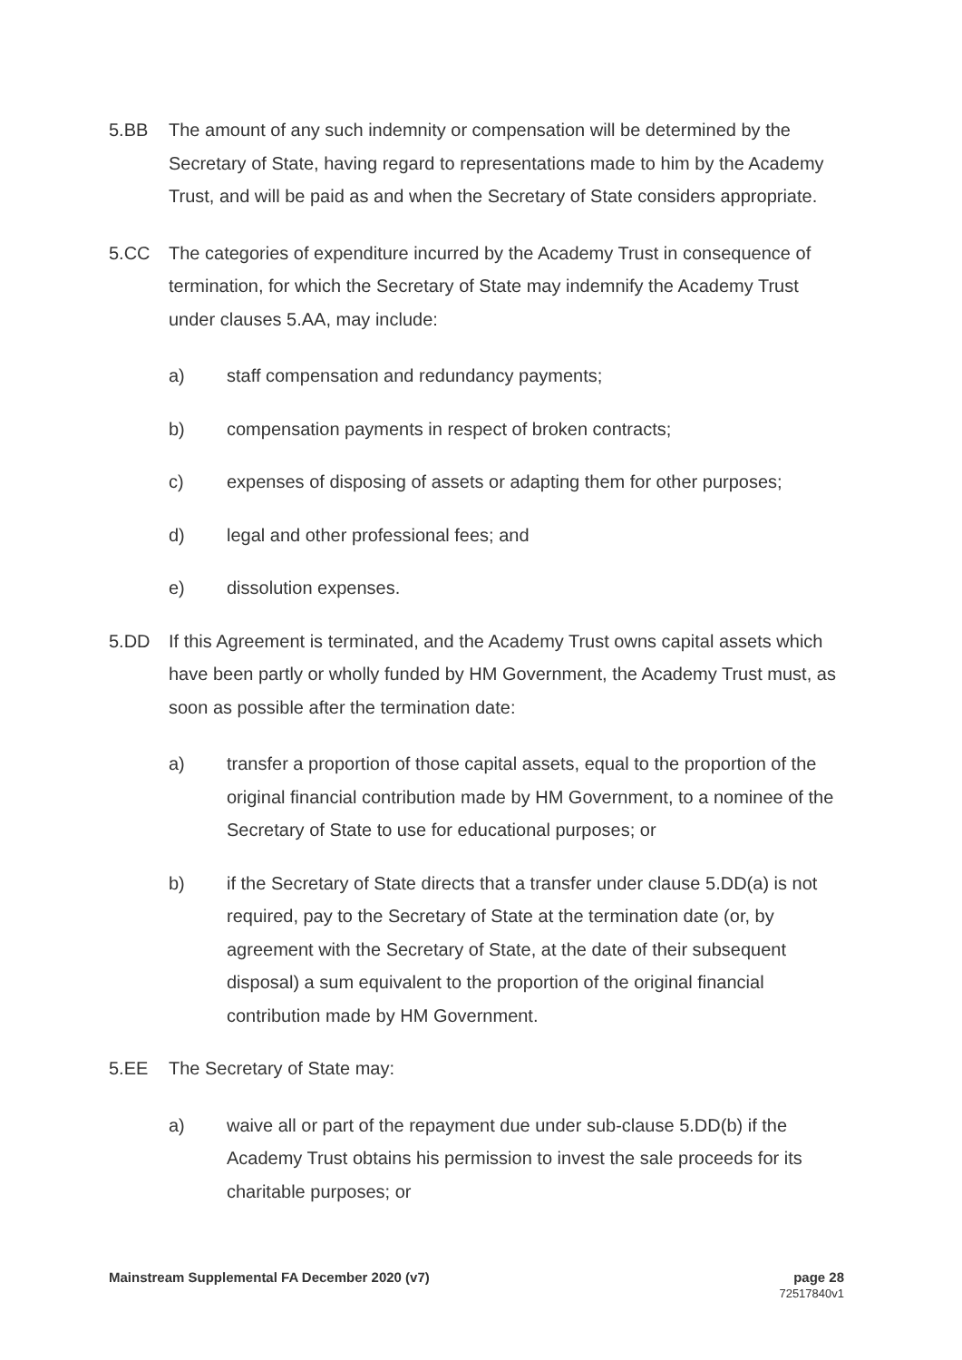5.BB The amount of any such indemnity or compensation will be determined by the Secretary of State, having regard to representations made to him by the Academy Trust, and will be paid as and when the Secretary of State considers appropriate.
5.CC The categories of expenditure incurred by the Academy Trust in consequence of termination, for which the Secretary of State may indemnify the Academy Trust under clauses 5.AA, may include:
a) staff compensation and redundancy payments;
b) compensation payments in respect of broken contracts;
c) expenses of disposing of assets or adapting them for other purposes;
d) legal and other professional fees; and
e) dissolution expenses.
5.DD If this Agreement is terminated, and the Academy Trust owns capital assets which have been partly or wholly funded by HM Government, the Academy Trust must, as soon as possible after the termination date:
a) transfer a proportion of those capital assets, equal to the proportion of the original financial contribution made by HM Government, to a nominee of the Secretary of State to use for educational purposes; or
b) if the Secretary of State directs that a transfer under clause 5.DD(a) is not required, pay to the Secretary of State at the termination date (or, by agreement with the Secretary of State, at the date of their subsequent disposal) a sum equivalent to the proportion of the original financial contribution made by HM Government.
5.EE The Secretary of State may:
a) waive all or part of the repayment due under sub-clause 5.DD(b) if the Academy Trust obtains his permission to invest the sale proceeds for its charitable purposes; or
Mainstream Supplemental FA December 2020 (v7)
page 28
72517840v1